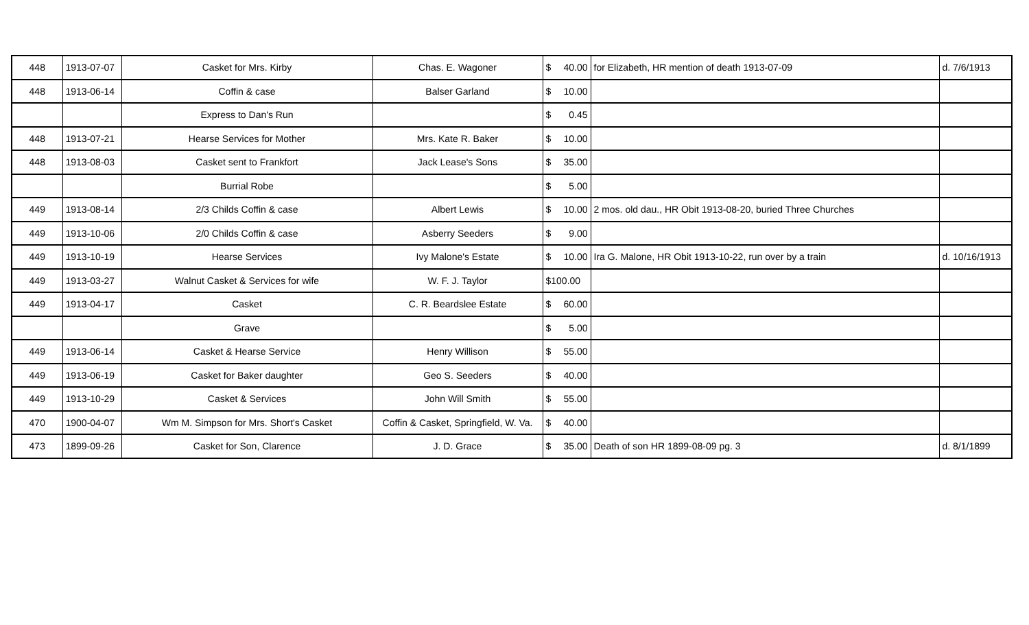| 448 | 1913-07-07 | Casket for Mrs. Kirby | Chas. E. Wagoner | $ 40.00 | for Elizabeth, HR mention of death 1913-07-09 | d. 7/6/1913 |
| 448 | 1913-06-14 | Coffin & case | Balser Garland | $ 10.00 | | |
| | | Express to Dan's Run | | $ 0.45 | | |
| 448 | 1913-07-21 | Hearse Services for Mother | Mrs. Kate R. Baker | $ 10.00 | | |
| 448 | 1913-08-03 | Casket sent to Frankfort | Jack Lease's Sons | $ 35.00 | | |
| | | Burrial Robe | | $ 5.00 | | |
| 449 | 1913-08-14 | 2/3 Childs Coffin & case | Albert Lewis | $ 10.00 | 2 mos. old dau., HR Obit 1913-08-20, buried Three Churches | |
| 449 | 1913-10-06 | 2/0 Childs Coffin & case | Asberry Seeders | $ 9.00 | | |
| 449 | 1913-10-19 | Hearse Services | Ivy Malone's Estate | $ 10.00 | Ira G. Malone, HR Obit 1913-10-22, run over by a train | d. 10/16/1913 |
| 449 | 1913-03-27 | Walnut Casket & Services for wife | W. F. J. Taylor | $100.00 | | |
| 449 | 1913-04-17 | Casket | C. R. Beardslee Estate | $ 60.00 | | |
| | | Grave | | $ 5.00 | | |
| 449 | 1913-06-14 | Casket & Hearse Service | Henry Willison | $ 55.00 | | |
| 449 | 1913-06-19 | Casket for Baker daughter | Geo S. Seeders | $ 40.00 | | |
| 449 | 1913-10-29 | Casket & Services | John Will Smith | $ 55.00 | | |
| 470 | 1900-04-07 | Wm M. Simpson for Mrs. Short's Casket | Coffin & Casket, Springfield, W. Va. | $ 40.00 | | |
| 473 | 1899-09-26 | Casket for Son, Clarence | J. D. Grace | $ 35.00 | Death of son HR 1899-08-09 pg. 3 | d. 8/1/1899 |